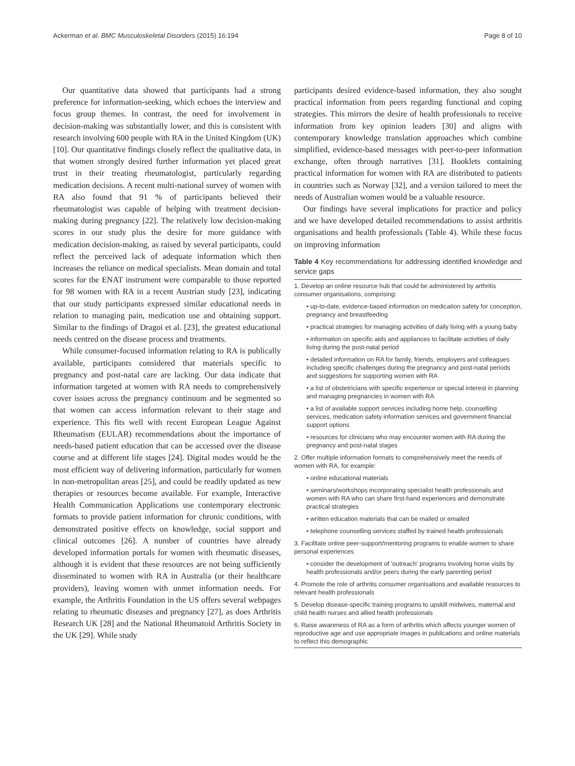Ackerman et al. BMC Musculoskeletal Disorders (2015) 16:194 Page 8 of 10
Our quantitative data showed that participants had a strong preference for information-seeking, which echoes the interview and focus group themes. In contrast, the need for involvement in decision-making was substantially lower, and this is consistent with research involving 600 people with RA in the United Kingdom (UK) [10]. Our quantitative findings closely reflect the qualitative data, in that women strongly desired further information yet placed great trust in their treating rheumatologist, particularly regarding medication decisions. A recent multi-national survey of women with RA also found that 91 % of participants believed their rheumatologist was capable of helping with treatment decision-making during pregnancy [22]. The relatively low decision-making scores in our study plus the desire for more guidance with medication decision-making, as raised by several participants, could reflect the perceived lack of adequate information which then increases the reliance on medical specialists. Mean domain and total scores for the ENAT instrument were comparable to those reported for 98 women with RA in a recent Austrian study [23], indicating that our study participants expressed similar educational needs in relation to managing pain, medication use and obtaining support. Similar to the findings of Dragoi et al. [23], the greatest educational needs centred on the disease process and treatments.
While consumer-focused information relating to RA is publically available, participants considered that materials specific to pregnancy and post-natal care are lacking. Our data indicate that information targeted at women with RA needs to comprehensively cover issues across the pregnancy continuum and be segmented so that women can access information relevant to their stage and experience. This fits well with recent European League Against Rheumatism (EULAR) recommendations about the importance of needs-based patient education that can be accessed over the disease course and at different life stages [24]. Digital modes would be the most efficient way of delivering information, particularly for women in non-metropolitan areas [25], and could be readily updated as new therapies or resources become available. For example, Interactive Health Communication Applications use contemporary electronic formats to provide patient information for chronic conditions, with demonstrated positive effects on knowledge, social support and clinical outcomes [26]. A number of countries have already developed information portals for women with rheumatic diseases, although it is evident that these resources are not being sufficiently disseminated to women with RA in Australia (or their healthcare providers), leaving women with unmet information needs. For example, the Arthritis Foundation in the US offers several webpages relating to rheumatic diseases and pregnancy [27], as does Arthritis Research UK [28] and the National Rheumatoid Arthritis Society in the UK [29]. While study
participants desired evidence-based information, they also sought practical information from peers regarding functional and coping strategies. This mirrors the desire of health professionals to receive information from key opinion leaders [30] and aligns with contemporary knowledge translation approaches which combine simplified, evidence-based messages with peer-to-peer information exchange, often through narratives [31]. Booklets containing practical information for women with RA are distributed to patients in countries such as Norway [32], and a version tailored to meet the needs of Australian women would be a valuable resource.
Our findings have several implications for practice and policy and we have developed detailed recommendations to assist arthritis organisations and health professionals (Table 4). While these focus on improving information
Table 4 Key recommendations for addressing identified knowledge and service gaps
| 1. Develop an online resource hub that could be administered by arthritis consumer organisations, comprising: |
| • up-to-date, evidence-based information on medication safety for conception, pregnancy and breastfeeding |
| • practical strategies for managing activities of daily living with a young baby |
| • information on specific aids and appliances to facilitate activities of daily living during the post-natal period |
| • detailed information on RA for family, friends, employers and colleagues including specific challenges during the pregnancy and post-natal periods and suggestions for supporting women with RA |
| • a list of obstetricians with specific experience or special interest in planning and managing pregnancies in women with RA |
| • a list of available support services including home help, counselling services, medication safety information services and government financial support options |
| • resources for clinicians who may encounter women with RA during the pregnancy and post-natal stages |
| 2. Offer multiple information formats to comprehensively meet the needs of women with RA, for example: |
| • online educational materials |
| • seminars/workshops incorporating specialist health professionals and women with RA who can share first-hand experiences and demonstrate practical strategies |
| • written education materials that can be mailed or emailed |
| • telephone counselling services staffed by trained health professionals |
| 3. Facilitate online peer-support/mentoring programs to enable women to share personal experiences |
| • consider the development of 'outreach' programs involving home visits by health professionals and/or peers during the early parenting period |
| 4. Promote the role of arthritis consumer organisations and available resources to relevant health professionals |
| 5. Develop disease-specific training programs to upskill midwives, maternal and child health nurses and allied health professionals |
| 6. Raise awareness of RA as a form of arthritis which affects younger women of reproductive age and use appropriate images in publications and online materials to reflect this demographic |